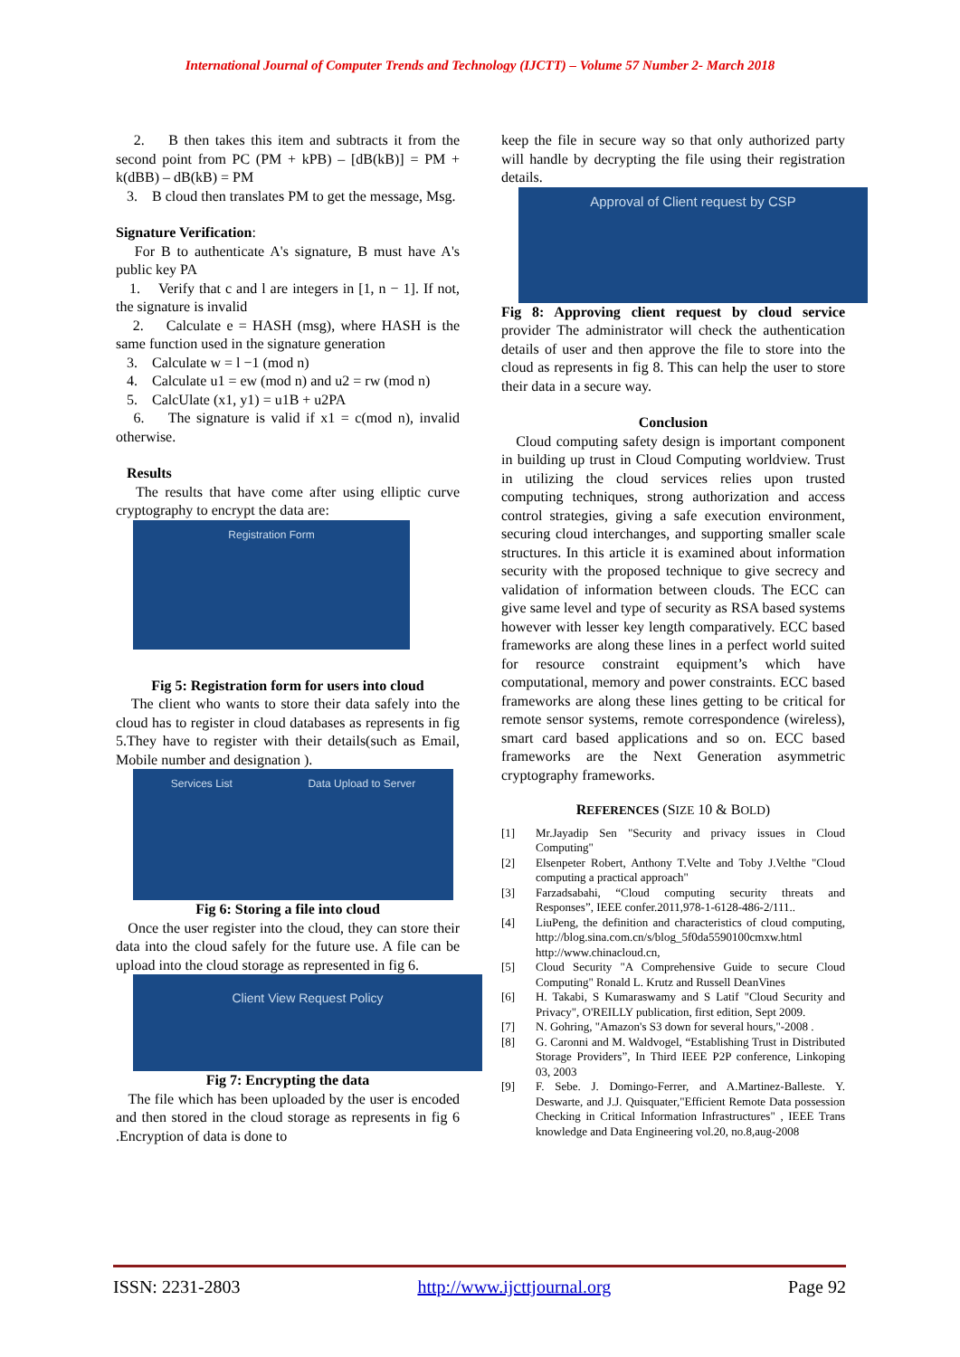International Journal of Computer Trends and Technology (IJCTT) – Volume 57 Number 2- March 2018
2. B then takes this item and subtracts it from the second point from PC (PM + kPB) – [dB(kB)] = PM + k(dBB) – dB(kB) = PM
3. B cloud then translates PM to get the message, Msg.
Signature Verification:
For B to authenticate A's signature, B must have A's public key PA
1. Verify that c and l are integers in [1, n − 1]. If not, the signature is invalid
2. Calculate e = HASH (msg), where HASH is the same function used in the signature generation
3. Calculate w = l −1 (mod n)
4. Calculate u1 = ew (mod n) and u2 = rw (mod n)
5. CalcUlate (x1, y1) = u1B + u2PA
6. The signature is valid if x1 = c(mod n), invalid otherwise.
Results
The results that have come after using elliptic curve cryptography to encrypt the data are:
Registration Form
Fig 5: Registration form for users into cloud
The client who wants to store their data safely into the cloud has to register in cloud databases as represents in fig 5.They have to register with their details(such as Email, Mobile number and designation ).
Services List Data Upload to Server
Fig 6: Storing a file into cloud
Once the user register into the cloud, they can store their data into the cloud safely for the future use. A file can be upload into the cloud storage as represented in fig 6.
Client View Request Policy
Fig 7: Encrypting the data
The file which has been uploaded by the user is encoded and then stored in the cloud storage as represents in fig 6 .Encryption of data is done to
keep the file in secure way so that only authorized party will handle by decrypting the file using their registration details.
Approval of Client request by CSP
Fig 8: Approving client request by cloud service provider The administrator will check the authentication details of user and then approve the file to store into the cloud as represents in fig 8. This can help the user to store their data in a secure way.
Conclusion
Cloud computing safety design is important component in building up trust in Cloud Computing worldview. Trust in utilizing the cloud services relies upon trusted computing techniques, strong authorization and access control strategies, giving a safe execution environment, securing cloud interchanges, and supporting smaller scale structures. In this article it is examined about information security with the proposed technique to give secrecy and validation of information between clouds. The ECC can give same level and type of security as RSA based systems however with lesser key length comparatively. ECC based frameworks are along these lines in a perfect world suited for resource constraint equipment’s which have computational, memory and power constraints. ECC based frameworks are along these lines getting to be critical for remote sensor systems, remote correspondence (wireless), smart card based applications and so on. ECC based frameworks are the Next Generation asymmetric cryptography frameworks.
REFERENCES (SIZE 10 & BOLD)
[1] Mr.Jayadip Sen "Security and privacy issues in Cloud Computing"
[2] Elsenpeter Robert, Anthony T.Velte and Toby J.Velthe "Cloud computing a practical approach"
[3] Farzadsabahi, “Cloud computing security threats and Responses”, IEEE confer.2011,978-1-6128-486-2/111..
[4] LiuPeng, the definition and characteristics of cloud computing, http://blog.sina.com.cn/s/blog_5f0da5590100cmxw.html http://www.chinacloud.cn,
[5] Cloud Security "A Comprehensive Guide to secure Cloud Computing" Ronald L. Krutz and Russell DeanVines
[6] H. Takabi, S Kumaraswamy and S Latif "Cloud Security and Privacy", O'REILLY publication, first edition, Sept 2009.
[7] N. Gohring, "Amazon's S3 down for several hours,"-2008 .
[8] G. Caronni and M. Waldvogel, “Establishing Trust in Distributed Storage Providers”, In Third IEEE P2P conference, Linkoping 03, 2003
[9] F. Sebe. J. Domingo-Ferrer, and A.Martinez-Balleste. Y. Deswarte, and J.J. Quisquater,"Efficient Remote Data possession Checking in Critical Information Infrastructures" , IEEE Trans knowledge and Data Engineering vol.20, no.8,aug-2008
ISSN: 2231-2803 http://www.ijcttjournal.org Page 92